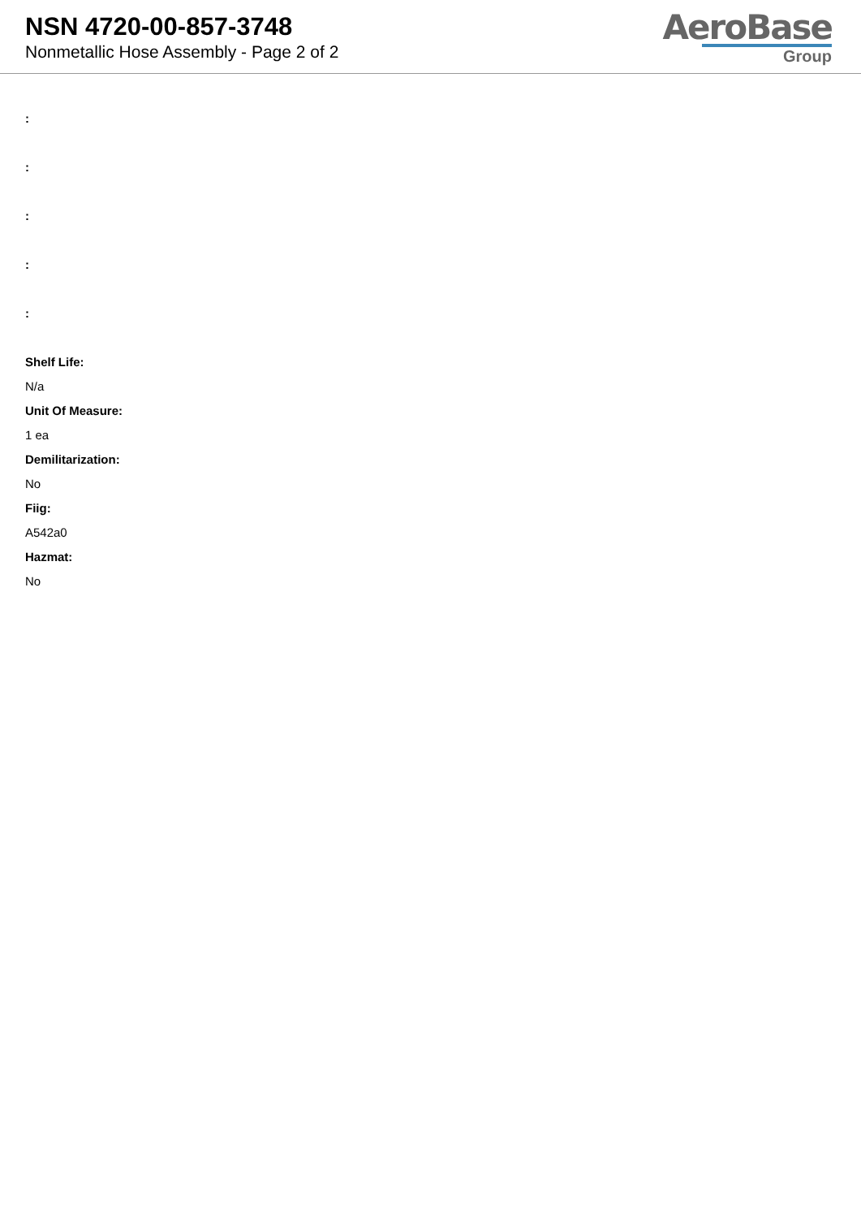NSN 4720-00-857-3748
Nonmetallic Hose Assembly - Page 2 of 2
AeroBase
Group
:
:
:
:
:
Shelf Life:
N/a
Unit Of Measure:
1 ea
Demilitarization:
No
Fiig:
A542a0
Hazmat:
No